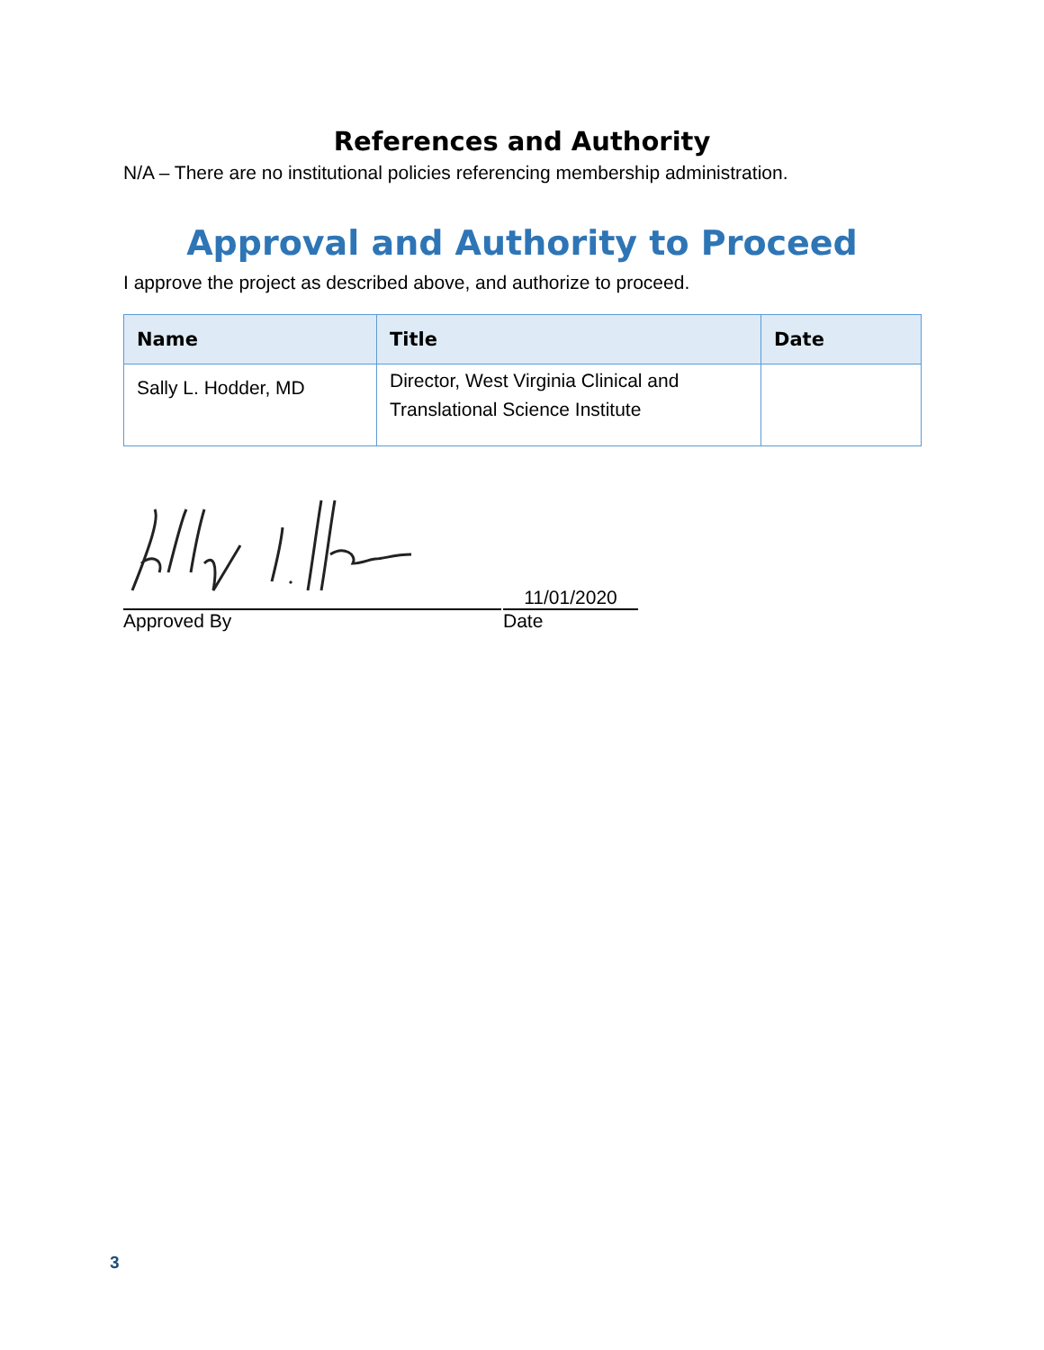References and Authority
N/A – There are no institutional policies referencing membership administration.
Approval and Authority to Proceed
I approve the project as described above, and authorize to proceed.
| Name | Title | Date |
| --- | --- | --- |
| Sally L. Hodder, MD | Director, West Virginia Clinical and Translational Science Institute | |
11/01/2020
Approved By Date
3